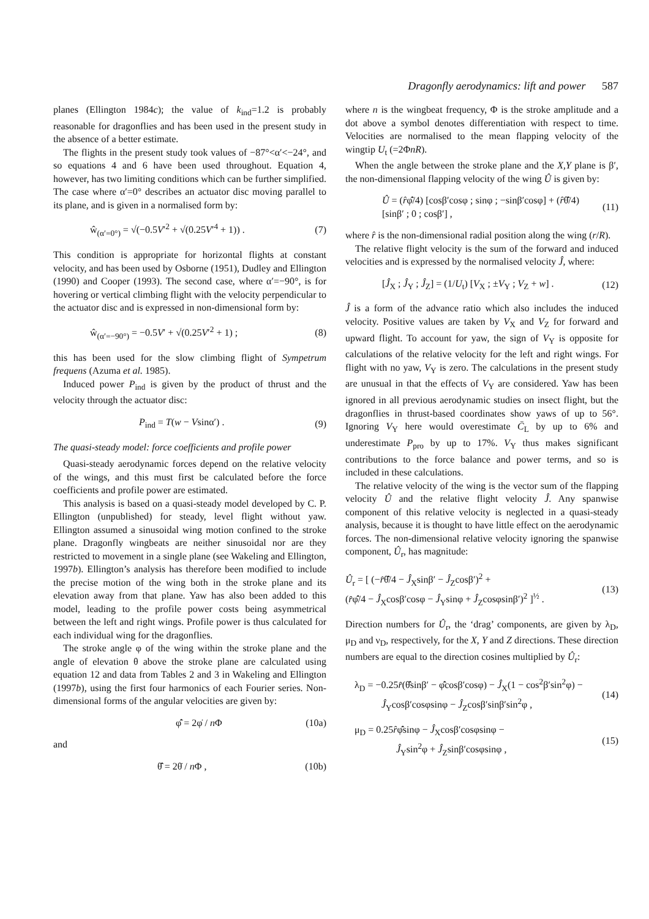Dragonfly aerodynamics: lift and power 587
planes (Ellington 1984c); the value of k<sub>ind</sub>=1.2 is probably reasonable for dragonflies and has been used in the present study in the absence of a better estimate.
The flights in the present study took values of −87°<α′<−24°, and so equations 4 and 6 have been used throughout. Equation 4, however, has two limiting conditions which can be further simplified. The case where α′=0° describes an actuator disc moving parallel to its plane, and is given in a normalised form by:
ŵ<sub>(α′=0°)</sub> = √(−0.5V′<sup>2</sup> + √(0.25V′<sup>4</sup> + 1)) . (7)
This condition is appropriate for horizontal flights at constant velocity, and has been used by Osborne (1951), Dudley and Ellington (1990) and Cooper (1993). The second case, where α′=−90°, is for hovering or vertical climbing flight with the velocity perpendicular to the actuator disc and is expressed in non-dimensional form by:
ŵ<sub>(α′=−90°)</sub> = −0.5V′ + √(0.25V′<sup>2</sup> + 1) ; (8)
this has been used for the slow climbing flight of Sympetrum frequens (Azuma et al. 1985).
Induced power P<sub>ind</sub> is given by the product of thrust and the velocity through the actuator disc:
P<sub>ind</sub> = T(w − Vsinα′) . (9)
The quasi-steady model: force coefficients and profile power
Quasi-steady aerodynamic forces depend on the relative velocity of the wings, and this must first be calculated before the force coefficients and profile power are estimated.
This analysis is based on a quasi-steady model developed by C. P. Ellington (unpublished) for steady, level flight without yaw. Ellington assumed a sinusoidal wing motion confined to the stroke plane. Dragonfly wingbeats are neither sinusoidal nor are they restricted to movement in a single plane (see Wakeling and Ellington, 1997b). Ellington’s analysis has therefore been modified to include the precise motion of the wing both in the stroke plane and its elevation away from that plane. Yaw has also been added to this model, leading to the profile power costs being asymmetrical between the left and right wings. Profile power is thus calculated for each individual wing for the dragonflies.
The stroke angle φ of the wing within the stroke plane and the angle of elevation θ above the stroke plane are calculated using equation 12 and data from Tables 2 and 3 in Wakeling and Ellington (1997b), using the first four harmonics of each Fourier series. Non-dimensional forms of the angular velocities are given by:
φ̂̇ = 2φ̇ / n Φ (10a)
and
θ̂̇ = 2θ̇ / n Φ , (10b)
where n is the wingbeat frequency, Φ is the stroke amplitude and a dot above a symbol denotes differentiation with respect to time. Velocities are normalised to the mean flapping velocity of the wingtip U<sub>t</sub> (=2ΦnR).
When the angle between the stroke plane and the X,Y plane is β′, the non-dimensional flapping velocity of the wing Û is given by:
Û = (r̂φ̂̇/4) [cosβ′cosφ ; sinφ ; −sinβ′cosφ] + (r̂θ̂̇/4) [sinβ′ ; 0 ; cosβ′] , (11)
where r̂ is the non-dimensional radial position along the wing (r/R).
The relative flight velocity is the sum of the forward and induced velocities and is expressed by the normalised velocity Ĵ, where:
[Ĵ<sub>X</sub> ; Ĵ<sub>Y</sub> ; Ĵ<sub>Z</sub>] = (1/U<sub>t</sub>) [V<sub>X</sub> ; ±V<sub>Y</sub> ; V<sub>Z</sub> + w] . (12)
Ĵ is a form of the advance ratio which also includes the induced velocity. Positive values are taken by V<sub>X</sub> and V<sub>Z</sub> for forward and upward flight. To account for yaw, the sign of V<sub>Y</sub> is opposite for calculations of the relative velocity for the left and right wings. For flight with no yaw, V<sub>Y</sub> is zero. The calculations in the present study are unusual in that the effects of V<sub>Y</sub> are considered. Yaw has been ignored in all previous aerodynamic studies on insect flight, but the dragonflies in thrust-based coordinates show yaws of up to 56°. Ignoring V<sub>Y</sub> here would overestimate C̄<sub>L</sub> by up to 6% and underestimate P<sub>pro</sub> by up to 17%. V<sub>Y</sub> thus makes significant contributions to the force balance and power terms, and so is included in these calculations.
The relative velocity of the wing is the vector sum of the flapping velocity Û and the relative flight velocity Ĵ. Any spanwise component of this relative velocity is neglected in a quasi-steady analysis, because it is thought to have little effect on the aerodynamic forces. The non-dimensional relative velocity ignoring the spanwise component, Û<sub>r</sub>, has magnitude:
Û<sub>r</sub> = [ (−r̂θ̂̇/4 − Ĵ<sub>X</sub>sinβ′ − Ĵ<sub>Z</sub>cosβ′)<sup>2</sup> +
(r̂φ̂̇/4 − Ĵ<sub>X</sub>cosβ′cosφ − Ĵ<sub>Y</sub>sinφ + Ĵ<sub>Z</sub>cosφsinβ′)<sup>2</sup> ]<sup>½</sup> . (13)
Direction numbers for Û<sub>r</sub>, the ‘drag’ components, are given by λ<sub>D</sub>, μ<sub>D</sub> and ν<sub>D</sub>, respectively, for the X, Y and Z directions. These direction numbers are equal to the direction cosines multiplied by Û<sub>r</sub>:
λ<sub>D</sub> = −0.25r̂(θ̂̇sinβ′ − φ̂̇cosβ′cosφ) − Ĵ<sub>X</sub>(1 − cos<sup>2</sup>β′sin<sup>2</sup>φ) −
Ĵ<sub>Y</sub>cosβ′cosφsinφ − Ĵ<sub>Z</sub>cosβ′sinβ′sin<sup>2</sup>φ , (14)
μ<sub>D</sub> = 0.25r̂φ̂̇sinφ − Ĵ<sub>X</sub>cosβ′cosφsinφ −
Ĵ<sub>Y</sub>sin<sup>2</sup>φ + Ĵ<sub>Z</sub>sinβ′cosφsinφ , (15)